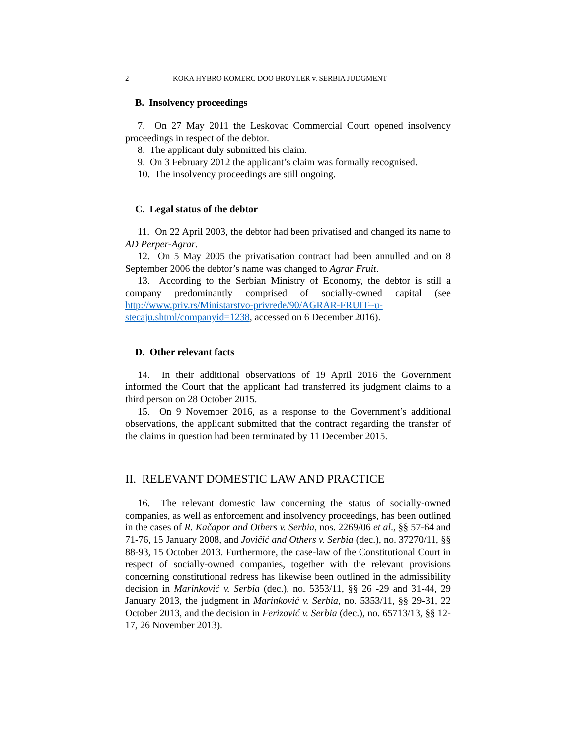2 KOKA HYBRO KOMERC DOO BROYLER v. SERBIA JUDGMENT
B. Insolvency proceedings
7. On 27 May 2011 the Leskovac Commercial Court opened insolvency proceedings in respect of the debtor.
8. The applicant duly submitted his claim.
9. On 3 February 2012 the applicant’s claim was formally recognised.
10. The insolvency proceedings are still ongoing.
C. Legal status of the debtor
11. On 22 April 2003, the debtor had been privatised and changed its name to AD Perper-Agrar.
12. On 5 May 2005 the privatisation contract had been annulled and on 8 September 2006 the debtor’s name was changed to Agrar Fruit.
13. According to the Serbian Ministry of Economy, the debtor is still a company predominantly comprised of socially-owned capital (see http://www.priv.rs/Ministarstvo-privrede/90/AGRAR-FRUIT--u-stecaju.shtml/companyid=1238, accessed on 6 December 2016).
D. Other relevant facts
14. In their additional observations of 19 April 2016 the Government informed the Court that the applicant had transferred its judgment claims to a third person on 28 October 2015.
15. On 9 November 2016, as a response to the Government’s additional observations, the applicant submitted that the contract regarding the transfer of the claims in question had been terminated by 11 December 2015.
II. RELEVANT DOMESTIC LAW AND PRACTICE
16. The relevant domestic law concerning the status of socially-owned companies, as well as enforcement and insolvency proceedings, has been outlined in the cases of R. Kačapor and Others v. Serbia, nos. 2269/06 et al., §§ 57-64 and 71-76, 15 January 2008, and Jovičić and Others v. Serbia (dec.), no. 37270/11, §§ 88-93, 15 October 2013. Furthermore, the case-law of the Constitutional Court in respect of socially-owned companies, together with the relevant provisions concerning constitutional redress has likewise been outlined in the admissibility decision in Marinković v. Serbia (dec.), no. 5353/11, §§ 26 -29 and 31-44, 29 January 2013, the judgment in Marinković v. Serbia, no. 5353/11, §§ 29-31, 22 October 2013, and the decision in Ferizović v. Serbia (dec.), no. 65713/13, §§ 12-17, 26 November 2013).